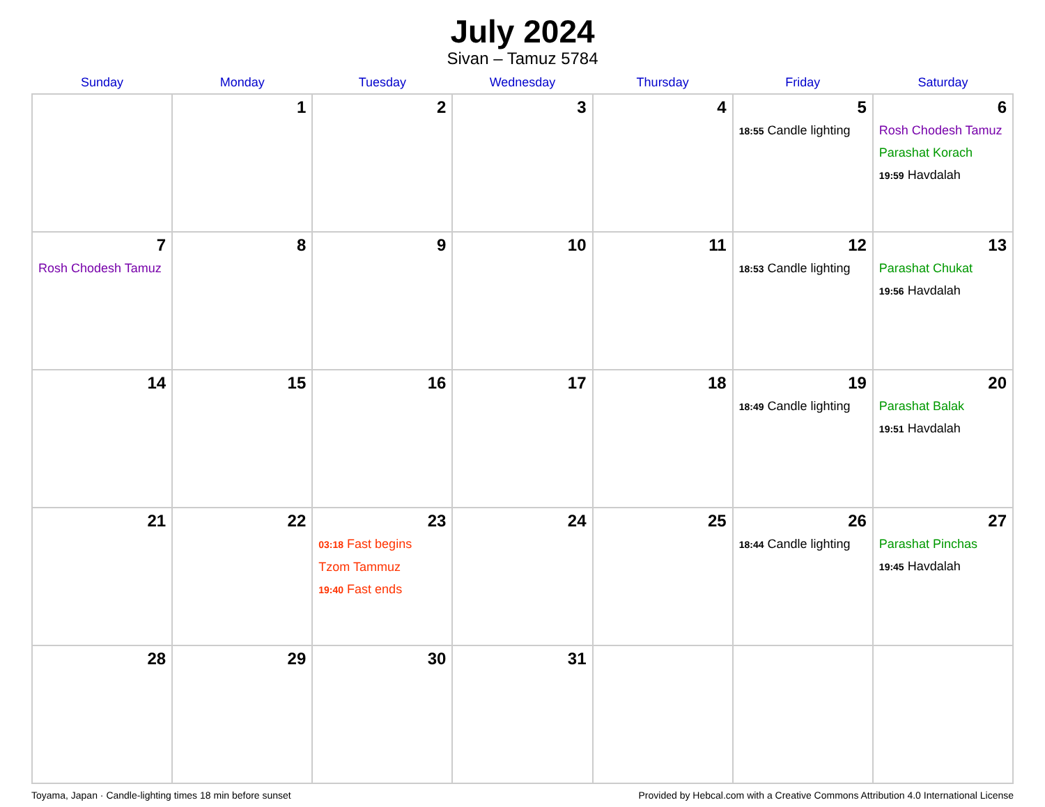July 2024
Sivan – Tamuz 5784
| Sunday | Monday | Tuesday | Wednesday | Thursday | Friday | Saturday |
| --- | --- | --- | --- | --- | --- | --- |
| | 1 | 2 | 3 | 4 | 5 18:55 Candle lighting | 6 Rosh Chodesh Tamuz Parashat Korach 19:59 Havdalah |
| 7 Rosh Chodesh Tamuz | 8 | 9 | 10 | 11 | 12 18:53 Candle lighting | 13 Parashat Chukat 19:56 Havdalah |
| 14 | 15 | 16 | 17 | 18 | 19 18:49 Candle lighting | 20 Parashat Balak 19:51 Havdalah |
| 21 | 22 | 23 03:18 Fast begins Tzom Tammuz 19:40 Fast ends | 24 | 25 | 26 18:44 Candle lighting | 27 Parashat Pinchas 19:45 Havdalah |
| 28 | 29 | 30 | 31 | | | |
Toyama, Japan · Candle-lighting times 18 min before sunset Provided by Hebcal.com with a Creative Commons Attribution 4.0 International License